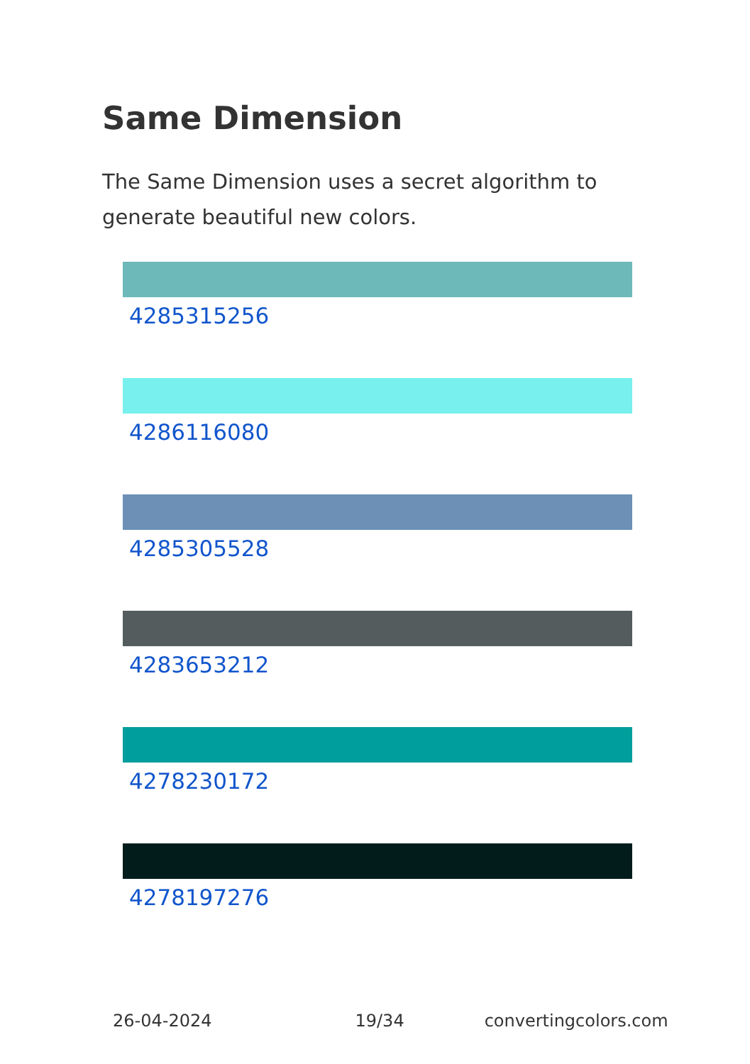Same Dimension
The Same Dimension uses a secret algorithm to generate beautiful new colors.
4285315256
4286116080
4285305528
4283653212
4278230172
4278197276
26-04-2024 19/34 convertingcolors.com